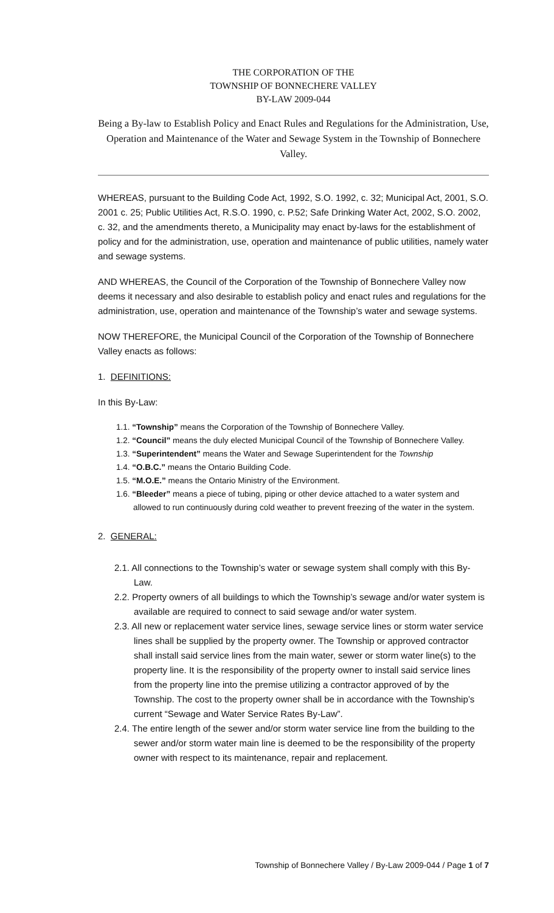THE CORPORATION OF THE
TOWNSHIP OF BONNECHERE VALLEY
BY-LAW 2009-044
Being a By-law to Establish Policy and Enact Rules and Regulations for the Administration, Use, Operation and Maintenance of the Water and Sewage System in the Township of Bonnechere Valley.
WHEREAS, pursuant to the Building Code Act, 1992, S.O. 1992, c. 32; Municipal Act, 2001, S.O. 2001 c. 25; Public Utilities Act, R.S.O. 1990, c. P.52; Safe Drinking Water Act, 2002, S.O. 2002, c. 32, and the amendments thereto, a Municipality may enact by-laws for the establishment of policy and for the administration, use, operation and maintenance of public utilities, namely water and sewage systems.
AND WHEREAS, the Council of the Corporation of the Township of Bonnechere Valley now deems it necessary and also desirable to establish policy and enact rules and regulations for the administration, use, operation and maintenance of the Township’s water and sewage systems.
NOW THEREFORE, the Municipal Council of the Corporation of the Township of Bonnechere Valley enacts as follows:
1. DEFINITIONS:
In this By-Law:
1.1. “Township” means the Corporation of the Township of Bonnechere Valley.
1.2. “Council” means the duly elected Municipal Council of the Township of Bonnechere Valley.
1.3. “Superintendent” means the Water and Sewage Superintendent for the Township
1.4. “O.B.C.” means the Ontario Building Code.
1.5. “M.O.E.” means the Ontario Ministry of the Environment.
1.6. “Bleeder” means a piece of tubing, piping or other device attached to a water system and allowed to run continuously during cold weather to prevent freezing of the water in the system.
2. GENERAL:
2.1. All connections to the Township’s water or sewage system shall comply with this By-Law.
2.2. Property owners of all buildings to which the Township’s sewage and/or water system is available are required to connect to said sewage and/or water system.
2.3. All new or replacement water service lines, sewage service lines or storm water service lines shall be supplied by the property owner. The Township or approved contractor shall install said service lines from the main water, sewer or storm water line(s) to the property line. It is the responsibility of the property owner to install said service lines from the property line into the premise utilizing a contractor approved of by the Township. The cost to the property owner shall be in accordance with the Township’s current “Sewage and Water Service Rates By-Law”.
2.4. The entire length of the sewer and/or storm water service line from the building to the sewer and/or storm water main line is deemed to be the responsibility of the property owner with respect to its maintenance, repair and replacement.
Township of Bonnechere Valley / By-Law 2009-044 / Page 1 of 7